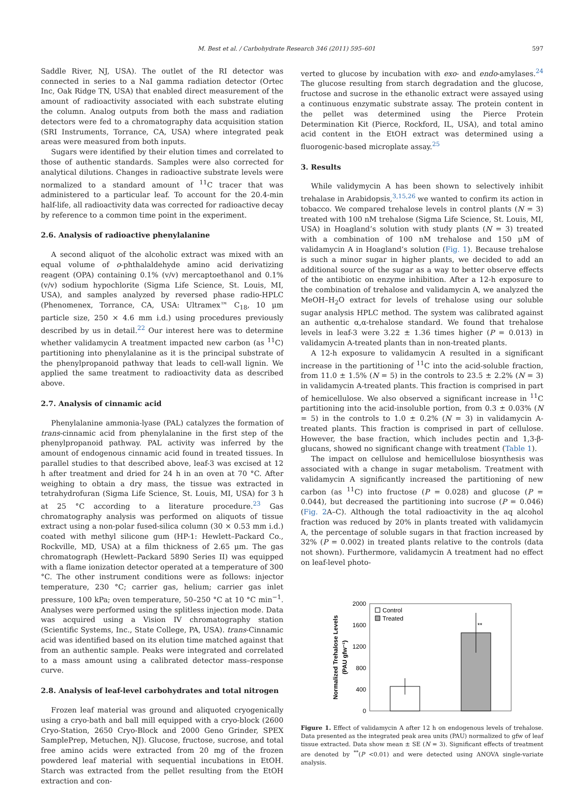M. Best et al. / Carbohydrate Research 346 (2011) 595–601 597
Saddle River, NJ, USA). The outlet of the RI detector was connected in series to a NaI gamma radiation detector (Ortec Inc, Oak Ridge TN, USA) that enabled direct measurement of the amount of radioactivity associated with each substrate eluting the column. Analog outputs from both the mass and radiation detectors were fed to a chromatography data acquisition station (SRI Instruments, Torrance, CA, USA) where integrated peak areas were measured from both inputs.
Sugars were identified by their elution times and correlated to those of authentic standards. Samples were also corrected for analytical dilutions. Changes in radioactive substrate levels were normalized to a standard amount of <sup>11</sup>C tracer that was administered to a particular leaf. To account for the 20.4-min half-life, all radioactivity data was corrected for radioactive decay by reference to a common time point in the experiment.
2.6. Analysis of radioactive phenylalanine
A second aliquot of the alcoholic extract was mixed with an equal volume of o-phthalaldehyde amino acid derivatizing reagent (OPA) containing 0.1% (v/v) mercaptoethanol and 0.1% (v/v) sodium hypochlorite (Sigma Life Science, St. Louis, MI, USA), and samples analyzed by reversed phase radio-HPLC (Phenomenex, Torrance, CA, USA: Ultramex™ C<sub>18</sub>, 10 μm particle size, 250 × 4.6 mm i.d.) using procedures previously described by us in detail.<sup>22</sup> Our interest here was to determine whether validamycin A treatment impacted new carbon (as <sup>11</sup>C) partitioning into phenylalanine as it is the principal substrate of the phenylpropanoid pathway that leads to cell-wall lignin. We applied the same treatment to radioactivity data as described above.
2.7. Analysis of cinnamic acid
Phenylalanine ammonia-lyase (PAL) catalyzes the formation of trans-cinnamic acid from phenylalanine in the first step of the phenylpropanoid pathway. PAL activity was inferred by the amount of endogenous cinnamic acid found in treated tissues. In parallel studies to that described above, leaf-3 was excised at 12 h after treatment and dried for 24 h in an oven at 70 °C. After weighing to obtain a dry mass, the tissue was extracted in tetrahydrofuran (Sigma Life Science, St. Louis, MI, USA) for 3 h at 25 °C according to a literature procedure.<sup>23</sup> Gas chromatography analysis was performed on aliquots of tissue extract using a non-polar fused-silica column (30 × 0.53 mm i.d.) coated with methyl silicone gum (HP-1: Hewlett–Packard Co., Rockville, MD, USA) at a film thickness of 2.65 μm. The gas chromatograph (Hewlett–Packard 5890 Series II) was equipped with a flame ionization detector operated at a temperature of 300 °C. The other instrument conditions were as follows: injector temperature, 230 °C; carrier gas, helium; carrier gas inlet pressure, 100 kPa; oven temperature, 50–250 °C at 10 °C min<sup>−1</sup>. Analyses were performed using the splitless injection mode. Data was acquired using a Vision IV chromatography station (Scientific Systems, Inc., State College, PA, USA). trans-Cinnamic acid was identified based on its elution time matched against that from an authentic sample. Peaks were integrated and correlated to a mass amount using a calibrated detector mass–response curve.
2.8. Analysis of leaf-level carbohydrates and total nitrogen
Frozen leaf material was ground and aliquoted cryogenically using a cryo-bath and ball mill equipped with a cryo-block (2600 Cryo-Station, 2650 Cryo-Block and 2000 Geno Grinder, SPEX SamplePrep, Metuchen, NJ). Glucose, fructose, sucrose, and total free amino acids were extracted from 20 mg of the frozen powdered leaf material with sequential incubations in EtOH. Starch was extracted from the pellet resulting from the EtOH extraction and con-
verted to glucose by incubation with exo- and endo-amylases.<sup>24</sup> The glucose resulting from starch degradation and the glucose, fructose and sucrose in the ethanolic extract were assayed using a continuous enzymatic substrate assay. The protein content in the pellet was determined using the Pierce Protein Determination Kit (Pierce, Rockford, IL, USA), and total amino acid content in the EtOH extract was determined using a fluorogenic-based microplate assay.<sup>25</sup>
3. Results
While validymycin A has been shown to selectively inhibit trehalase in Arabidopsis,<sup>3,15,26</sup> we wanted to confirm its action in tobacco. We compared trehalose levels in control plants (N = 3) treated with 100 nM trehalose (Sigma Life Science, St. Louis, MI, USA) in Hoagland’s solution with study plants (N = 3) treated with a combination of 100 nM trehalose and 150 μM of validamycin A in Hoagland’s solution (Fig. 1). Because trehalose is such a minor sugar in higher plants, we decided to add an additional source of the sugar as a way to better observe effects of the antibiotic on enzyme inhibition. After a 12-h exposure to the combination of trehalose and validamycin A, we analyzed the MeOH–H<sub>2</sub>O extract for levels of trehalose using our soluble sugar analysis HPLC method. The system was calibrated against an authentic α,α-trehalose standard. We found that trehalose levels in leaf-3 were 3.22 ± 1.36 times higher (P = 0.013) in validamycin A-treated plants than in non-treated plants.
A 12-h exposure to validamycin A resulted in a significant increase in the partitioning of <sup>11</sup>C into the acid-soluble fraction, from 11.0 ± 1.5% (N = 5) in the controls to 23.5 ± 2.2% (N = 3) in validamycin A-treated plants. This fraction is comprised in part of hemicellulose. We also observed a significant increase in <sup>11</sup>C partitioning into the acid-insoluble portion, from 0.3 ± 0.03% (N = 5) in the controls to 1.0 ± 0.2% (N = 3) in validamycin A-treated plants. This fraction is comprised in part of cellulose. However, the base fraction, which includes pectin and 1,3-β-glucans, showed no significant change with treatment (Table 1).
The impact on cellulose and hemicellulose biosynthesis was associated with a change in sugar metabolism. Treatment with validamycin A significantly increased the partitioning of new carbon (as <sup>11</sup>C) into fructose (P = 0.028) and glucose (P = 0.044), but decreased the partitioning into sucrose (P = 0.046) (Fig. 2 A–C). Although the total radioactivity in the aq alcohol fraction was reduced by 20% in plants treated with validamycin A, the percentage of soluble sugars in that fraction increased by 32% (P = 0.002) in treated plants relative to the controls (data not shown). Furthermore, validamycin A treatment had no effect on leaf-level photo-
Normalized Trehalose Levels
(PAU gfw⁻¹)
2000
1600
1200
800
400
0
**
Control
Treated
Figure 1. Effect of validamycin A after 12 h on endogenous levels of trehalose. Data presented as the integrated peak area units (PAU) normalized to gfw of leaf tissue extracted. Data show mean ± SE (N = 3). Significant effects of treatment are denoted by <sup>**</sup>(P <0.01) and were detected using ANOVA single-variate analysis.